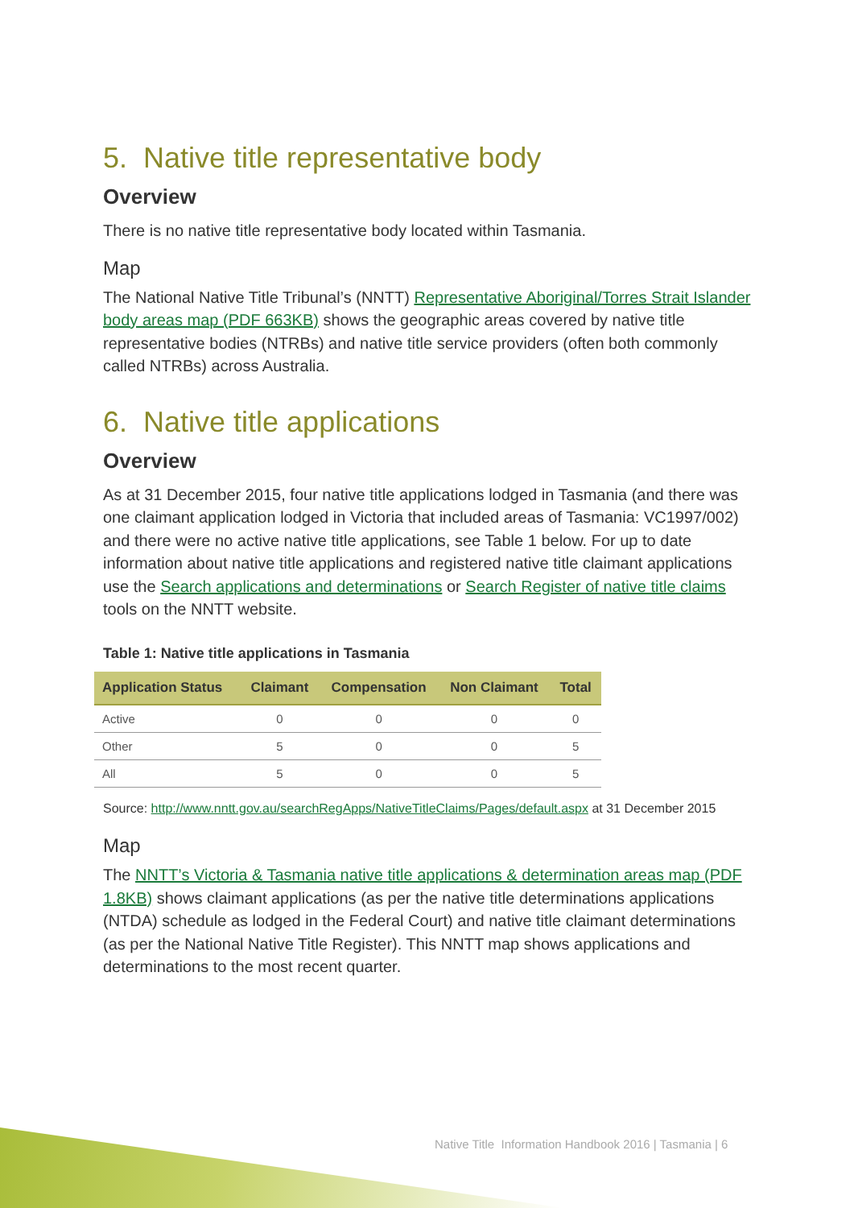5. Native title representative body
Overview
There is no native title representative body located within Tasmania.
Map
The National Native Title Tribunal’s (NNTT) Representative Aboriginal/Torres Strait Islander body areas map (PDF 663KB) shows the geographic areas covered by native title representative bodies (NTRBs) and native title service providers (often both commonly called NTRBs) across Australia.
6. Native title applications
Overview
As at 31 December 2015, four native title applications lodged in Tasmania (and there was one claimant application lodged in Victoria that included areas of Tasmania: VC1997/002) and there were no active native title applications, see Table 1 below. For up to date information about native title applications and registered native title claimant applications use the Search applications and determinations or Search Register of native title claims tools on the NNTT website.
Table 1: Native title applications in Tasmania
| Application Status | Claimant | Compensation | Non Claimant | Total |
| --- | --- | --- | --- | --- |
| Active | 0 | 0 | 0 | 0 |
| Other | 5 | 0 | 0 | 5 |
| All | 5 | 0 | 0 | 5 |
Source: http://www.nntt.gov.au/searchRegApps/NativeTitleClaims/Pages/default.aspx at 31 December 2015
Map
The NNTT’s Victoria & Tasmania native title applications & determination areas map (PDF 1.8KB) shows claimant applications (as per the native title determinations applications (NTDA) schedule as lodged in the Federal Court) and native title claimant determinations (as per the National Native Title Register). This NNTT map shows applications and determinations to the most recent quarter.
Native Title Information Handbook 2016 | Tasmania | 6